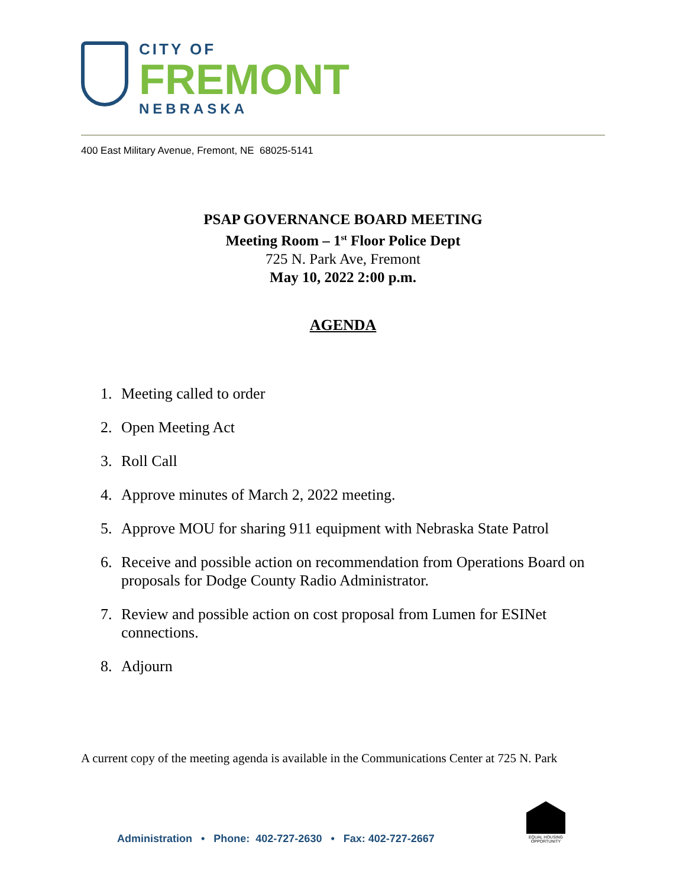CITY OF
FREMONT
NEBRASKA
400 East Military Avenue, Fremont, NE 68025-5141
PSAP GOVERNANCE BOARD MEETING
Meeting Room – 1<sup>st</sup> Floor Police Dept
725 N. Park Ave, Fremont
May 10, 2022 2:00 p.m.
AGENDA
1. Meeting called to order
2. Open Meeting Act
3. Roll Call
4. Approve minutes of March 2, 2022 meeting.
5. Approve MOU for sharing 911 equipment with Nebraska State Patrol
6. Receive and possible action on recommendation from Operations Board on proposals for Dodge County Radio Administrator.
7. Review and possible action on cost proposal from Lumen for ESINet connections.
8. Adjourn
A current copy of the meeting agenda is available in the Communications Center at 725 N. Park
Administration • Phone: 402-727-2630 • Fax: 402-727-2667
EQUAL HOUSING OPPORTUNITY